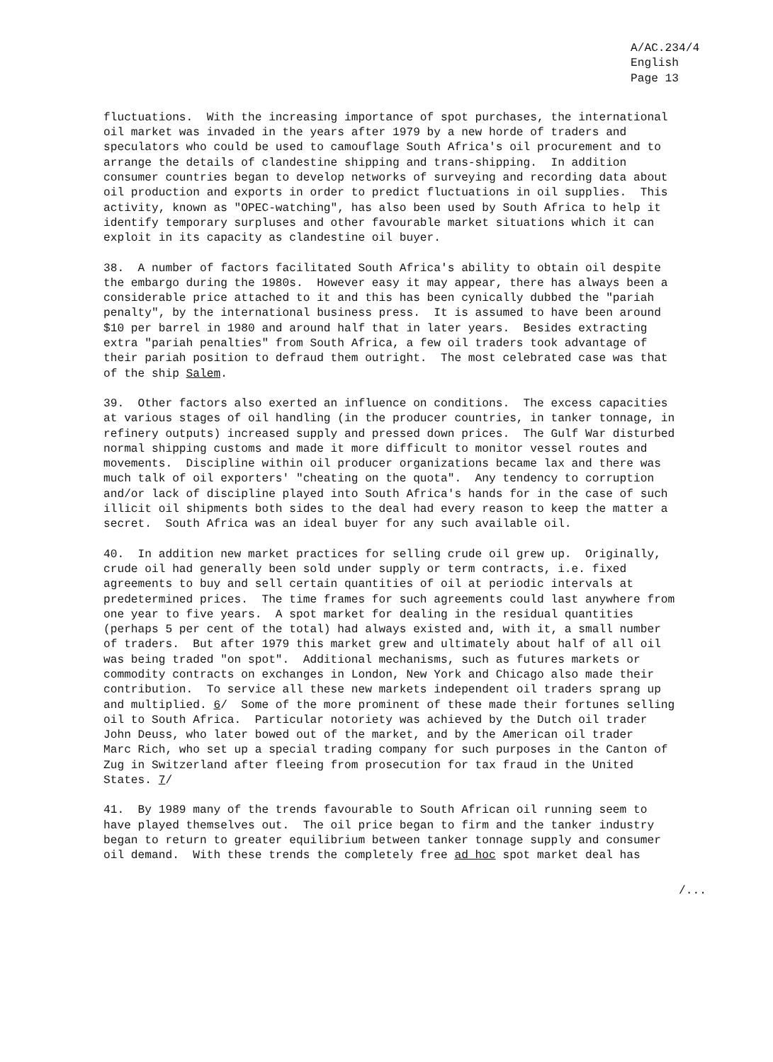A/AC.234/4 English Page 13
fluctuations. With the increasing importance of spot purchases, the international oil market was invaded in the years after 1979 by a new horde of traders and speculators who could be used to camouflage South Africa's oil procurement and to arrange the details of clandestine shipping and trans-shipping. In addition consumer countries began to develop networks of surveying and recording data about oil production and exports in order to predict fluctuations in oil supplies. This activity, known as "OPEC-watching", has also been used by South Africa to help it identify temporary surpluses and other favourable market situations which it can exploit in its capacity as clandestine oil buyer.
38. A number of factors facilitated South Africa's ability to obtain oil despite the embargo during the 1980s. However easy it may appear, there has always been a considerable price attached to it and this has been cynically dubbed the "pariah penalty", by the international business press. It is assumed to have been around $10 per barrel in 1980 and around half that in later years. Besides extracting extra "pariah penalties" from South Africa, a few oil traders took advantage of their pariah position to defraud them outright. The most celebrated case was that of the ship Salem.
39. Other factors also exerted an influence on conditions. The excess capacities at various stages of oil handling (in the producer countries, in tanker tonnage, in refinery outputs) increased supply and pressed down prices. The Gulf War disturbed normal shipping customs and made it more difficult to monitor vessel routes and movements. Discipline within oil producer organizations became lax and there was much talk of oil exporters' "cheating on the quota". Any tendency to corruption and/or lack of discipline played into South Africa's hands for in the case of such illicit oil shipments both sides to the deal had every reason to keep the matter a secret. South Africa was an ideal buyer for any such available oil.
40. In addition new market practices for selling crude oil grew up. Originally, crude oil had generally been sold under supply or term contracts, i.e. fixed agreements to buy and sell certain quantities of oil at periodic intervals at predetermined prices. The time frames for such agreements could last anywhere from one year to five years. A spot market for dealing in the residual quantities (perhaps 5 per cent of the total) had always existed and, with it, a small number of traders. But after 1979 this market grew and ultimately about half of all oil was being traded "on spot". Additional mechanisms, such as futures markets or commodity contracts on exchanges in London, New York and Chicago also made their contribution. To service all these new markets independent oil traders sprang up and multiplied. 6/ Some of the more prominent of these made their fortunes selling oil to South Africa. Particular notoriety was achieved by the Dutch oil trader John Deuss, who later bowed out of the market, and by the American oil trader Marc Rich, who set up a special trading company for such purposes in the Canton of Zug in Switzerland after fleeing from prosecution for tax fraud in the United States. 7/
41. By 1989 many of the trends favourable to South African oil running seem to have played themselves out. The oil price began to firm and the tanker industry began to return to greater equilibrium between tanker tonnage supply and consumer oil demand. With these trends the completely free ad hoc spot market deal has
/...